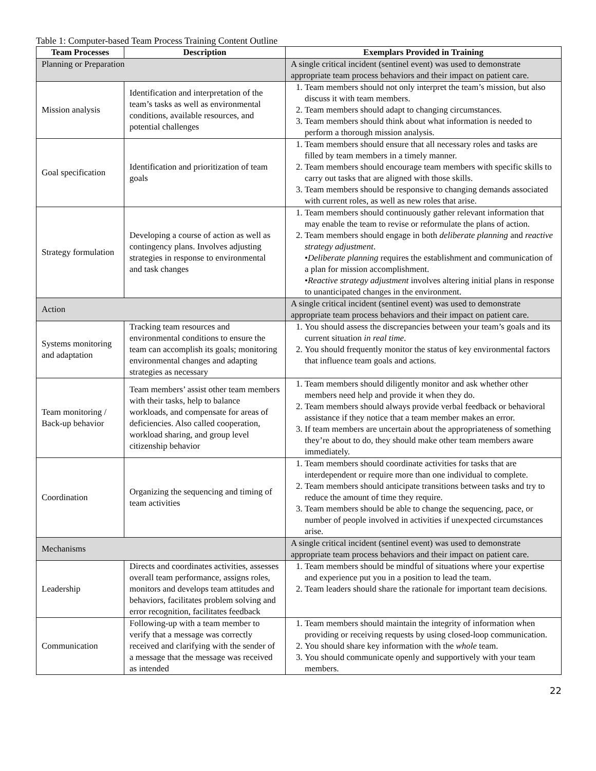Table 1: Computer-based Team Process Training Content Outline
| Team Processes | Description | Exemplars Provided in Training |
| --- | --- | --- |
| Planning or Preparation | | A single critical incident (sentinel event) was used to demonstrate appropriate team process behaviors and their impact on patient care. |
| Mission analysis | Identification and interpretation of the team’s tasks as well as environmental conditions, available resources, and potential challenges | 1. Team members should not only interpret the team’s mission, but also discuss it with team members. 2. Team members should adapt to changing circumstances. 3. Team members should think about what information is needed to perform a thorough mission analysis. |
| Goal specification | Identification and prioritization of team goals | 1. Team members should ensure that all necessary roles and tasks are filled by team members in a timely manner. 2. Team members should encourage team members with specific skills to carry out tasks that are aligned with those skills. 3. Team members should be responsive to changing demands associated with current roles, as well as new roles that arise. |
| Strategy formulation | Developing a course of action as well as contingency plans. Involves adjusting strategies in response to environmental and task changes | 1. Team members should continuously gather relevant information that may enable the team to revise or reformulate the plans of action. 2. Team members should engage in both deliberate planning and reactive strategy adjustment . • Deliberate planning requires the establishment and communication of a plan for mission accomplishment. • Reactive strategy adjustment involves altering initial plans in response to unanticipated changes in the environment. |
| Action | | A single critical incident (sentinel event) was used to demonstrate appropriate team process behaviors and their impact on patient care. |
| Systems monitoring and adaptation | Tracking team resources and environmental conditions to ensure the team can accomplish its goals; monitoring environmental changes and adapting strategies as necessary | 1. You should assess the discrepancies between your team’s goals and its current situation in real time . 2. You should frequently monitor the status of key environmental factors that influence team goals and actions. |
| Team monitoring / Back-up behavior | Team members’ assist other team members with their tasks, help to balance workloads, and compensate for areas of deficiencies. Also called cooperation, workload sharing, and group level citizenship behavior | 1. Team members should diligently monitor and ask whether other members need help and provide it when they do. 2. Team members should always provide verbal feedback or behavioral assistance if they notice that a team member makes an error. 3. If team members are uncertain about the appropriateness of something they’re about to do, they should make other team members aware immediately. |
| Coordination | Organizing the sequencing and timing of team activities | 1. Team members should coordinate activities for tasks that are interdependent or require more than one individual to complete. 2. Team members should anticipate transitions between tasks and try to reduce the amount of time they require. 3. Team members should be able to change the sequencing, pace, or number of people involved in activities if unexpected circumstances arise. |
| Mechanisms | | A single critical incident (sentinel event) was used to demonstrate appropriate team process behaviors and their impact on patient care. |
| Leadership | Directs and coordinates activities, assesses overall team performance, assigns roles, monitors and develops team attitudes and behaviors, facilitates problem solving and error recognition, facilitates feedback | 1. Team members should be mindful of situations where your expertise and experience put you in a position to lead the team. 2. Team leaders should share the rationale for important team decisions. |
| Communication | Following-up with a team member to verify that a message was correctly received and clarifying with the sender of a message that the message was received as intended | 1. Team members should maintain the integrity of information when providing or receiving requests by using closed-loop communication. 2. You should share key information with the whole team. 3. You should communicate openly and supportively with your team members. |
22